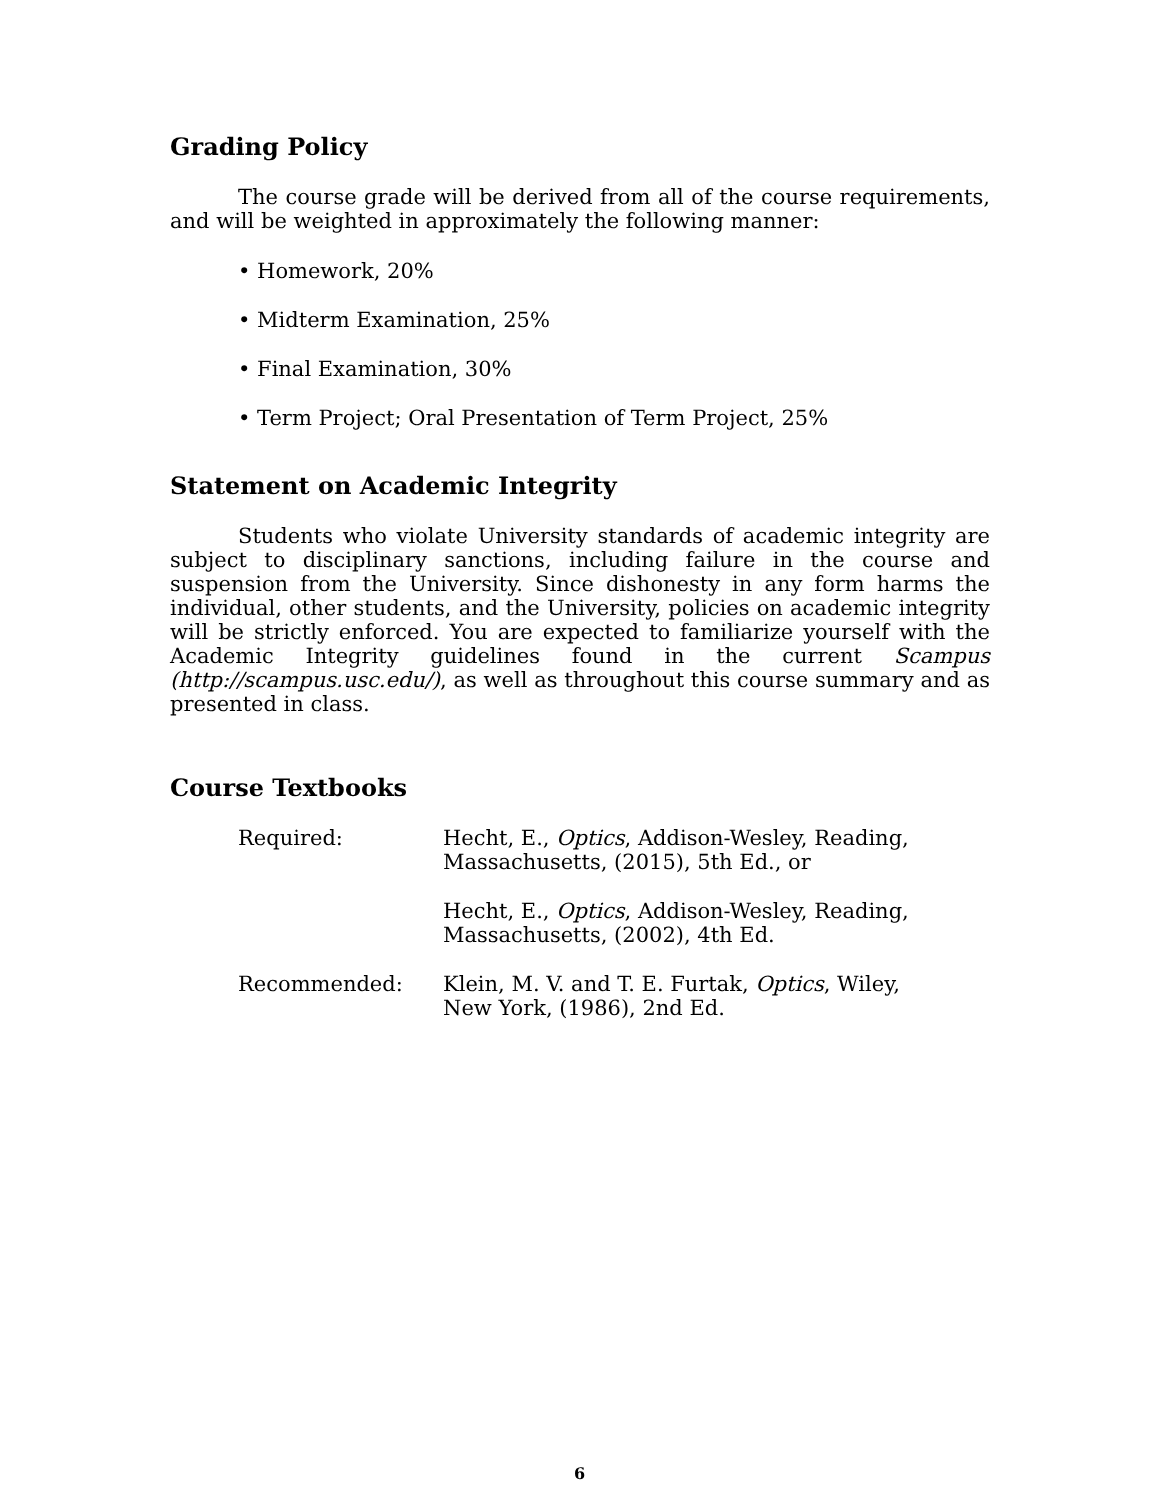Grading Policy
The course grade will be derived from all of the course requirements, and will be weighted in approximately the following manner:
• Homework, 20%
• Midterm Examination, 25%
• Final Examination, 30%
• Term Project; Oral Presentation of Term Project, 25%
Statement on Academic Integrity
Students who violate University standards of academic integrity are subject to disciplinary sanctions, including failure in the course and suspension from the University. Since dishonesty in any form harms the individual, other students, and the University, policies on academic integrity will be strictly enforced. You are expected to familiarize yourself with the Academic Integrity guidelines found in the current Scampus (http://scampus.usc.edu/), as well as throughout this course summary and as presented in class.
Course Textbooks
| Required: | Hecht, E., Optics , Addison-Wesley, Reading, Massachusetts, (2015), 5th Ed., or |
| | Hecht, E., Optics , Addison-Wesley, Reading, Massachusetts, (2002), 4th Ed. |
| Recommended: | Klein, M. V. and T. E. Furtak, Optics , Wiley, New York, (1986), 2nd Ed. |
6